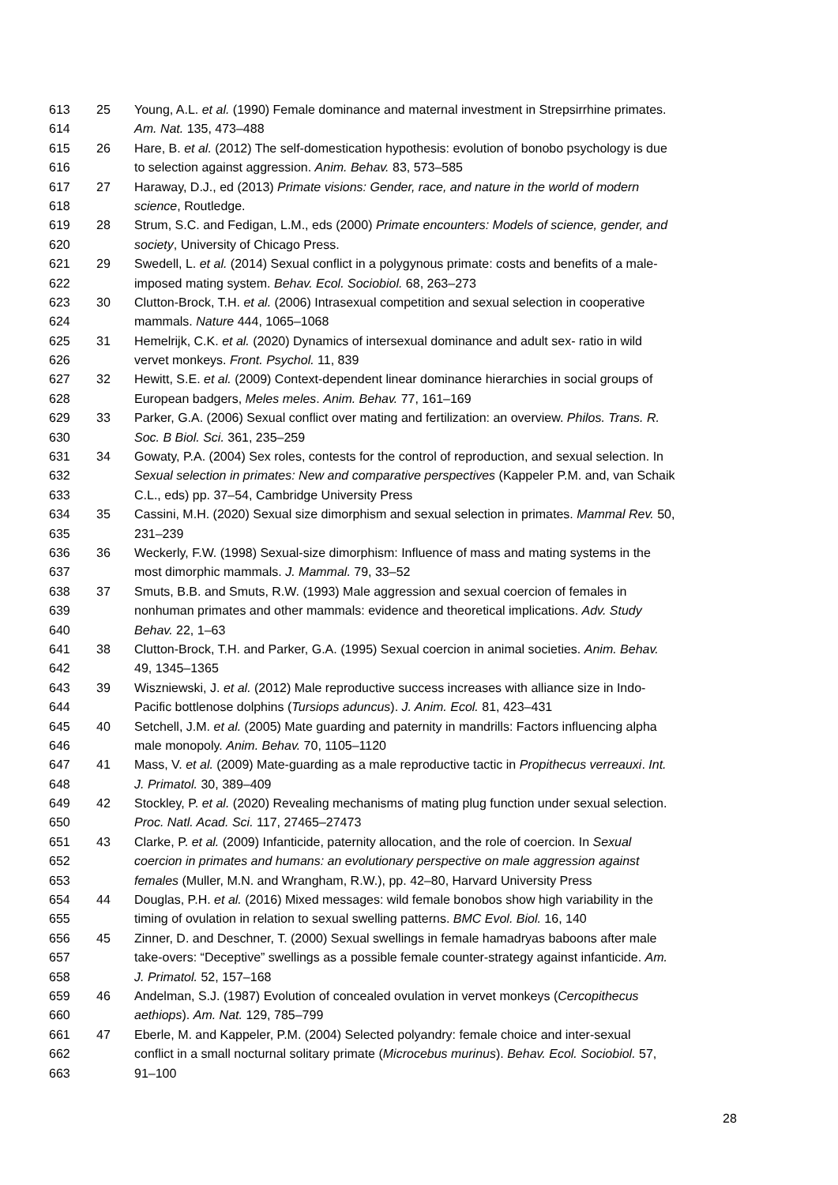613 25 Young, A.L. et al. (1990) Female dominance and maternal investment in Strepsirrhine primates.
614 Am. Nat. 135, 473–488
615 26 Hare, B. et al. (2012) The self-domestication hypothesis: evolution of bonobo psychology is due
616 to selection against aggression. Anim. Behav. 83, 573–585
617 27 Haraway, D.J., ed (2013) Primate visions: Gender, race, and nature in the world of modern
618 science, Routledge.
619 28 Strum, S.C. and Fedigan, L.M., eds (2000) Primate encounters: Models of science, gender, and
620 society, University of Chicago Press.
621 29 Swedell, L. et al. (2014) Sexual conflict in a polygynous primate: costs and benefits of a male-
622 imposed mating system. Behav. Ecol. Sociobiol. 68, 263–273
623 30 Clutton-Brock, T.H. et al. (2006) Intrasexual competition and sexual selection in cooperative
624 mammals. Nature 444, 1065–1068
625 31 Hemelrijk, C.K. et al. (2020) Dynamics of intersexual dominance and adult sex- ratio in wild
626 vervet monkeys. Front. Psychol. 11, 839
627 32 Hewitt, S.E. et al. (2009) Context-dependent linear dominance hierarchies in social groups of
628 European badgers, Meles meles. Anim. Behav. 77, 161–169
629 33 Parker, G.A. (2006) Sexual conflict over mating and fertilization: an overview. Philos. Trans. R.
630 Soc. B Biol. Sci. 361, 235–259
631 34 Gowaty, P.A. (2004) Sex roles, contests for the control of reproduction, and sexual selection. In
632 Sexual selection in primates: New and comparative perspectives (Kappeler P.M. and, van Schaik
633 C.L., eds) pp. 37–54, Cambridge University Press
634 35 Cassini, M.H. (2020) Sexual size dimorphism and sexual selection in primates. Mammal Rev. 50,
635 231–239
636 36 Weckerly, F.W. (1998) Sexual-size dimorphism: Influence of mass and mating systems in the
637 most dimorphic mammals. J. Mammal. 79, 33–52
638 37 Smuts, B.B. and Smuts, R.W. (1993) Male aggression and sexual coercion of females in
639 nonhuman primates and other mammals: evidence and theoretical implications. Adv. Study
640 Behav. 22, 1–63
641 38 Clutton-Brock, T.H. and Parker, G.A. (1995) Sexual coercion in animal societies. Anim. Behav.
642 49, 1345–1365
643 39 Wiszniewski, J. et al. (2012) Male reproductive success increases with alliance size in Indo-
644 Pacific bottlenose dolphins (Tursiops aduncus). J. Anim. Ecol. 81, 423–431
645 40 Setchell, J.M. et al. (2005) Mate guarding and paternity in mandrills: Factors influencing alpha
646 male monopoly. Anim. Behav. 70, 1105–1120
647 41 Mass, V. et al. (2009) Mate-guarding as a male reproductive tactic in Propithecus verreauxi. Int.
648 J. Primatol. 30, 389–409
649 42 Stockley, P. et al. (2020) Revealing mechanisms of mating plug function under sexual selection.
650 Proc. Natl. Acad. Sci. 117, 27465–27473
651 43 Clarke, P. et al. (2009) Infanticide, paternity allocation, and the role of coercion. In Sexual
652 coercion in primates and humans: an evolutionary perspective on male aggression against
653 females (Muller, M.N. and Wrangham, R.W.), pp. 42–80, Harvard University Press
654 44 Douglas, P.H. et al. (2016) Mixed messages: wild female bonobos show high variability in the
655 timing of ovulation in relation to sexual swelling patterns. BMC Evol. Biol. 16, 140
656 45 Zinner, D. and Deschner, T. (2000) Sexual swellings in female hamadryas baboons after male
657 take-overs: “Deceptive” swellings as a possible female counter-strategy against infanticide. Am.
658 J. Primatol. 52, 157–168
659 46 Andelman, S.J. (1987) Evolution of concealed ovulation in vervet monkeys (Cercopithecus
660 aethiops). Am. Nat. 129, 785–799
661 47 Eberle, M. and Kappeler, P.M. (2004) Selected polyandry: female choice and inter-sexual
662 conflict in a small nocturnal solitary primate (Microcebus murinus). Behav. Ecol. Sociobiol. 57,
663 91–100
28